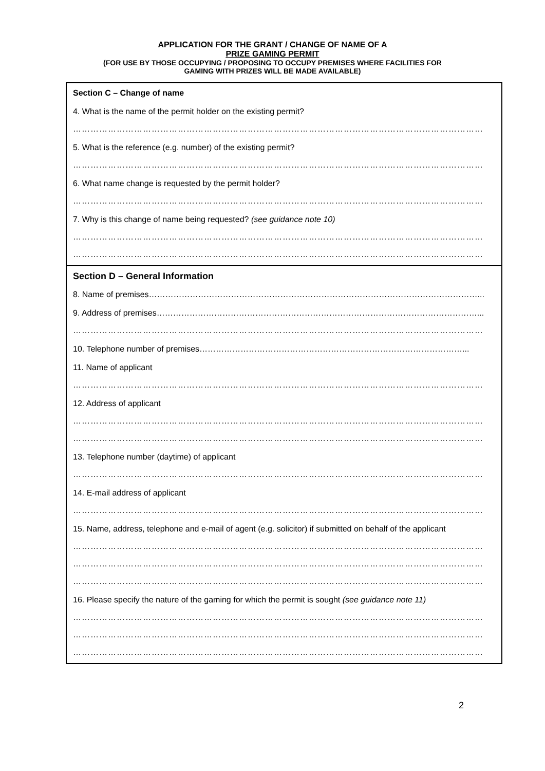APPLICATION FOR THE GRANT / CHANGE OF NAME OF A
PRIZE GAMING PERMIT
(FOR USE BY THOSE OCCUPYING / PROPOSING TO OCCUPY PREMISES WHERE FACILITIES FOR
GAMING WITH PRIZES WILL BE MADE AVAILABLE)
Section C – Change of name
4. What is the name of the permit holder on the existing permit?
……………………………………………………………………………………………………………………………
5. What is the reference (e.g. number) of the existing permit?
……………………………………………………………………………………………………………………………
6. What name change is requested by the permit holder?
……………………………………………………………………………………………………………………………
7. Why is this change of name being requested? (see guidance note 10)
……………………………………………………………………………………………………………………………
……………………………………………………………………………………………………………………………
Section D – General Information
8. Name of premises…………………………………………………………………………………………………………...
9. Address of premises………………………………………………………………………………………………………...
……………………………………………………………………………………………………………………………
10. Telephone number of premises……………………………………………………………………………………...
11. Name of applicant
……………………………………………………………………………………………………………………………
12. Address of applicant
……………………………………………………………………………………………………………………………
……………………………………………………………………………………………………………………………
13. Telephone number (daytime) of applicant
……………………………………………………………………………………………………………………………
14. E-mail address of applicant
……………………………………………………………………………………………………………………………
15. Name, address, telephone and e-mail of agent (e.g. solicitor) if submitted on behalf of the applicant
……………………………………………………………………………………………………………………………
……………………………………………………………………………………………………………………………
……………………………………………………………………………………………………………………………
16. Please specify the nature of the gaming for which the permit is sought (see guidance note 11)
……………………………………………………………………………………………………………………………
……………………………………………………………………………………………………………………………
……………………………………………………………………………………………………………………………
2